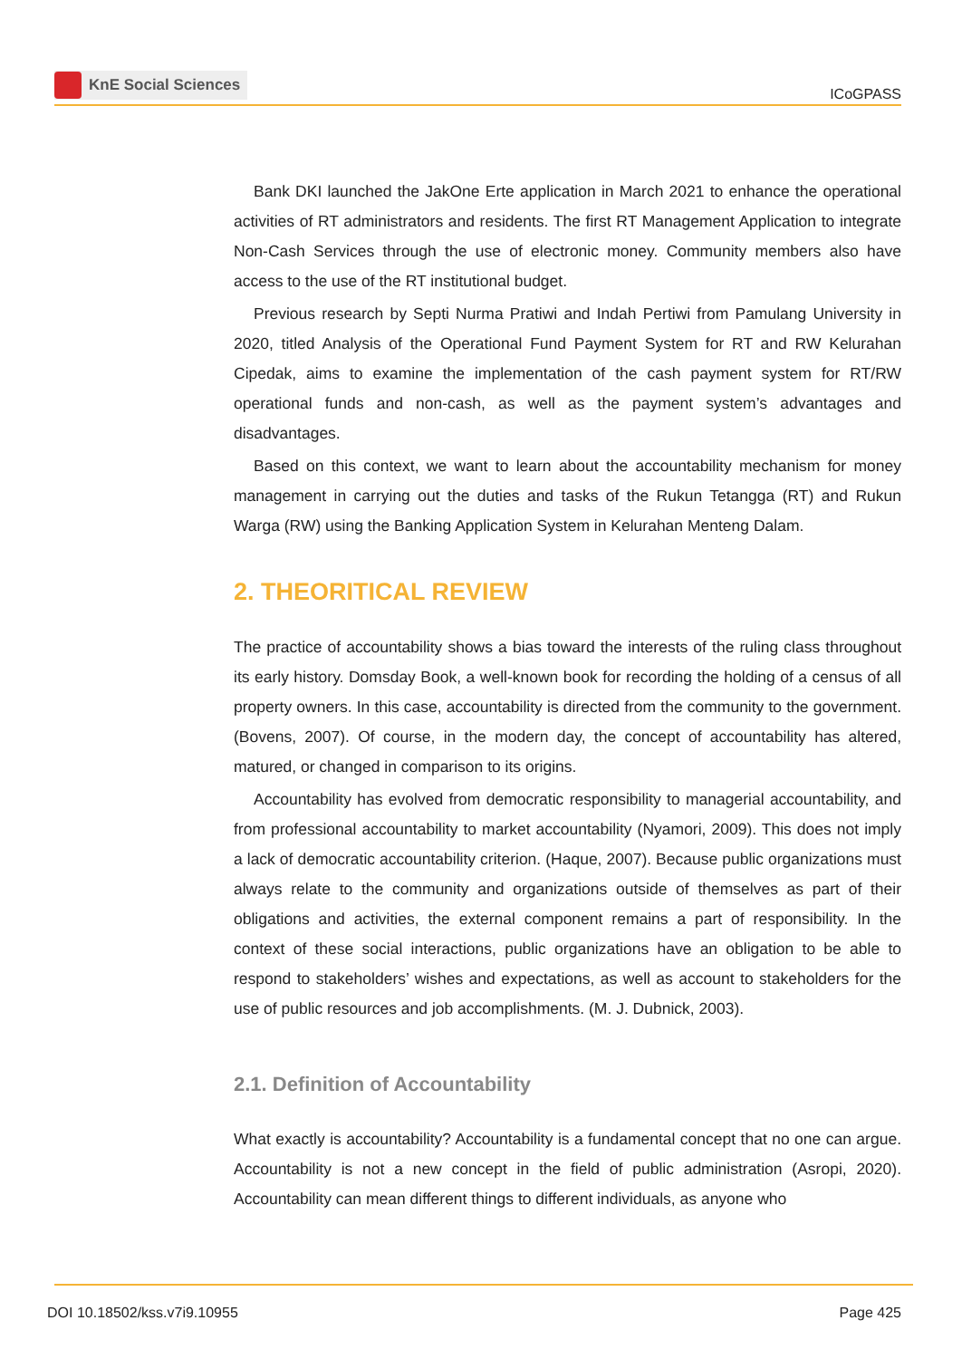KnE Social Sciences
ICoGPASS
Bank DKI launched the JakOne Erte application in March 2021 to enhance the operational activities of RT administrators and residents. The first RT Management Application to integrate Non-Cash Services through the use of electronic money. Community members also have access to the use of the RT institutional budget.
Previous research by Septi Nurma Pratiwi and Indah Pertiwi from Pamulang University in 2020, titled Analysis of the Operational Fund Payment System for RT and RW Kelurahan Cipedak, aims to examine the implementation of the cash payment system for RT/RW operational funds and non-cash, as well as the payment system’s advantages and disadvantages.
Based on this context, we want to learn about the accountability mechanism for money management in carrying out the duties and tasks of the Rukun Tetangga (RT) and Rukun Warga (RW) using the Banking Application System in Kelurahan Menteng Dalam.
2. THEORITICAL REVIEW
The practice of accountability shows a bias toward the interests of the ruling class throughout its early history. Domsday Book, a well-known book for recording the holding of a census of all property owners. In this case, accountability is directed from the community to the government. (Bovens, 2007). Of course, in the modern day, the concept of accountability has altered, matured, or changed in comparison to its origins.
Accountability has evolved from democratic responsibility to managerial accountability, and from professional accountability to market accountability (Nyamori, 2009). This does not imply a lack of democratic accountability criterion. (Haque, 2007). Because public organizations must always relate to the community and organizations outside of themselves as part of their obligations and activities, the external component remains a part of responsibility. In the context of these social interactions, public organizations have an obligation to be able to respond to stakeholders’ wishes and expectations, as well as account to stakeholders for the use of public resources and job accomplishments. (M. J. Dubnick, 2003).
2.1. Definition of Accountability
What exactly is accountability? Accountability is a fundamental concept that no one can argue. Accountability is not a new concept in the field of public administration (Asropi, 2020). Accountability can mean different things to different individuals, as anyone who
DOI 10.18502/kss.v7i9.10955 Page 425